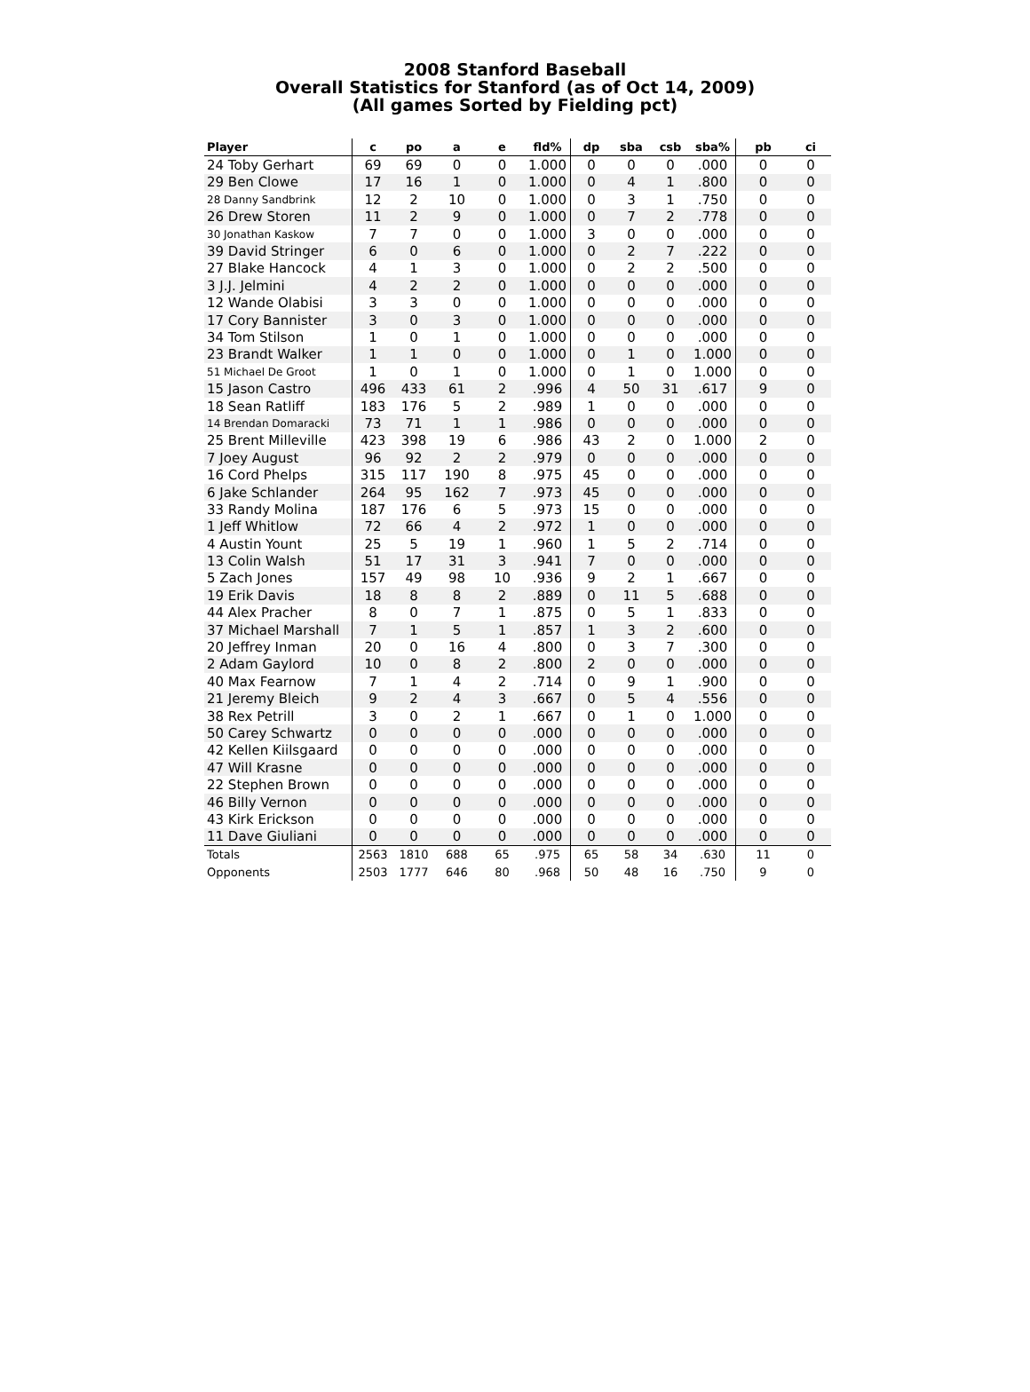2008 Stanford Baseball
Overall Statistics for Stanford (as of Oct 14, 2009)
(All games Sorted by Fielding pct)
| Player | c | po | a | e | fld% | dp | sba | csb | sba% | pb | ci |
| --- | --- | --- | --- | --- | --- | --- | --- | --- | --- | --- | --- |
| 24 Toby Gerhart | 69 | 69 | 0 | 0 | 1.000 | 0 | 0 | 0 | .000 | 0 | 0 |
| 29 Ben Clowe | 17 | 16 | 1 | 0 | 1.000 | 0 | 4 | 1 | .800 | 0 | 0 |
| 28 Danny Sandbrink | 12 | 2 | 10 | 0 | 1.000 | 0 | 3 | 1 | .750 | 0 | 0 |
| 26 Drew Storen | 11 | 2 | 9 | 0 | 1.000 | 0 | 7 | 2 | .778 | 0 | 0 |
| 30 Jonathan Kaskow | 7 | 7 | 0 | 0 | 1.000 | 3 | 0 | 0 | .000 | 0 | 0 |
| 39 David Stringer | 6 | 0 | 6 | 0 | 1.000 | 0 | 2 | 7 | .222 | 0 | 0 |
| 27 Blake Hancock | 4 | 1 | 3 | 0 | 1.000 | 0 | 2 | 2 | .500 | 0 | 0 |
| 3 J.J. Jelmini | 4 | 2 | 2 | 0 | 1.000 | 0 | 0 | 0 | .000 | 0 | 0 |
| 12 Wande Olabisi | 3 | 3 | 0 | 0 | 1.000 | 0 | 0 | 0 | .000 | 0 | 0 |
| 17 Cory Bannister | 3 | 0 | 3 | 0 | 1.000 | 0 | 0 | 0 | .000 | 0 | 0 |
| 34 Tom Stilson | 1 | 0 | 1 | 0 | 1.000 | 0 | 0 | 0 | .000 | 0 | 0 |
| 23 Brandt Walker | 1 | 1 | 0 | 0 | 1.000 | 0 | 1 | 0 | 1.000 | 0 | 0 |
| 51 Michael De Groot | 1 | 0 | 1 | 0 | 1.000 | 0 | 1 | 0 | 1.000 | 0 | 0 |
| 15 Jason Castro | 496 | 433 | 61 | 2 | .996 | 4 | 50 | 31 | .617 | 9 | 0 |
| 18 Sean Ratliff | 183 | 176 | 5 | 2 | .989 | 1 | 0 | 0 | .000 | 0 | 0 |
| 14 Brendan Domaracki | 73 | 71 | 1 | 1 | .986 | 0 | 0 | 0 | .000 | 0 | 0 |
| 25 Brent Milleville | 423 | 398 | 19 | 6 | .986 | 43 | 2 | 0 | 1.000 | 2 | 0 |
| 7 Joey August | 96 | 92 | 2 | 2 | .979 | 0 | 0 | 0 | .000 | 0 | 0 |
| 16 Cord Phelps | 315 | 117 | 190 | 8 | .975 | 45 | 0 | 0 | .000 | 0 | 0 |
| 6 Jake Schlander | 264 | 95 | 162 | 7 | .973 | 45 | 0 | 0 | .000 | 0 | 0 |
| 33 Randy Molina | 187 | 176 | 6 | 5 | .973 | 15 | 0 | 0 | .000 | 0 | 0 |
| 1 Jeff Whitlow | 72 | 66 | 4 | 2 | .972 | 1 | 0 | 0 | .000 | 0 | 0 |
| 4 Austin Yount | 25 | 5 | 19 | 1 | .960 | 1 | 5 | 2 | .714 | 0 | 0 |
| 13 Colin Walsh | 51 | 17 | 31 | 3 | .941 | 7 | 0 | 0 | .000 | 0 | 0 |
| 5 Zach Jones | 157 | 49 | 98 | 10 | .936 | 9 | 2 | 1 | .667 | 0 | 0 |
| 19 Erik Davis | 18 | 8 | 8 | 2 | .889 | 0 | 11 | 5 | .688 | 0 | 0 |
| 44 Alex Pracher | 8 | 0 | 7 | 1 | .875 | 0 | 5 | 1 | .833 | 0 | 0 |
| 37 Michael Marshall | 7 | 1 | 5 | 1 | .857 | 1 | 3 | 2 | .600 | 0 | 0 |
| 20 Jeffrey Inman | 20 | 0 | 16 | 4 | .800 | 0 | 3 | 7 | .300 | 0 | 0 |
| 2 Adam Gaylord | 10 | 0 | 8 | 2 | .800 | 2 | 0 | 0 | .000 | 0 | 0 |
| 40 Max Fearnow | 7 | 1 | 4 | 2 | .714 | 0 | 9 | 1 | .900 | 0 | 0 |
| 21 Jeremy Bleich | 9 | 2 | 4 | 3 | .667 | 0 | 5 | 4 | .556 | 0 | 0 |
| 38 Rex Petrill | 3 | 0 | 2 | 1 | .667 | 0 | 1 | 0 | 1.000 | 0 | 0 |
| 50 Carey Schwartz | 0 | 0 | 0 | 0 | .000 | 0 | 0 | 0 | .000 | 0 | 0 |
| 42 Kellen Kiilsgaard | 0 | 0 | 0 | 0 | .000 | 0 | 0 | 0 | .000 | 0 | 0 |
| 47 Will Krasne | 0 | 0 | 0 | 0 | .000 | 0 | 0 | 0 | .000 | 0 | 0 |
| 22 Stephen Brown | 0 | 0 | 0 | 0 | .000 | 0 | 0 | 0 | .000 | 0 | 0 |
| 46 Billy Vernon | 0 | 0 | 0 | 0 | .000 | 0 | 0 | 0 | .000 | 0 | 0 |
| 43 Kirk Erickson | 0 | 0 | 0 | 0 | .000 | 0 | 0 | 0 | .000 | 0 | 0 |
| 11 Dave Giuliani | 0 | 0 | 0 | 0 | .000 | 0 | 0 | 0 | .000 | 0 | 0 |
| Totals | 2563 | 1810 | 688 | 65 | .975 | 65 | 58 | 34 | .630 | 11 | 0 |
| Opponents | 2503 | 1777 | 646 | 80 | .968 | 50 | 48 | 16 | .750 | 9 | 0 |